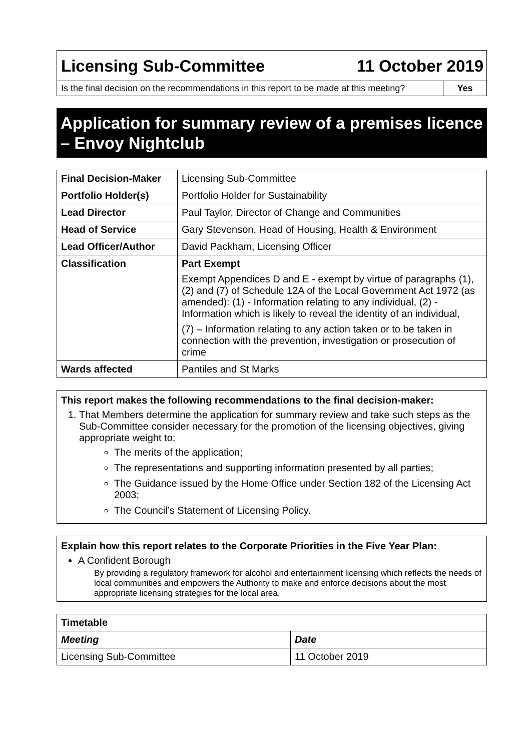Licensing Sub-Committee 11 October 2019
Is the final decision on the recommendations in this report to be made at this meeting?
Yes
Application for summary review of a premises licence – Envoy Nightclub
| Final Decision-Maker | Licensing Sub-Committee |
| Portfolio Holder(s) | Portfolio Holder for Sustainability |
| Lead Director | Paul Taylor, Director of Change and Communities |
| Head of Service | Gary Stevenson, Head of Housing, Health & Environment |
| Lead Officer/Author | David Packham, Licensing Officer |
| Classification | Part Exempt Exempt Appendices D and E - exempt by virtue of paragraphs (1),(2) and (7) of Schedule 12A of the Local Government Act 1972 (as amended): (1) - Information relating to any individual, (2) - Information which is likely to reveal the identity of an individual, (7) – Information relating to any action taken or to be taken in connection with the prevention, investigation or prosecution of crime |
| Wards affected | Pantiles and St Marks |
This report makes the following recommendations to the final decision-maker:
1. That Members determine the application for summary review and take such steps as the Sub-Committee consider necessary for the promotion of the licensing objectives, giving appropriate weight to:
The merits of the application;
The representations and supporting information presented by all parties;
The Guidance issued by the Home Office under Section 182 of the Licensing Act 2003;
The Council’s Statement of Licensing Policy.
Explain how this report relates to the Corporate Priorities in the Five Year Plan:
A Confident Borough
By providing a regulatory framework for alcohol and entertainment licensing which reflects the needs of local communities and empowers the Authority to make and enforce decisions about the most appropriate licensing strategies for the local area.
| Timetable | |
| --- | --- |
| Meeting | Date |
| Licensing Sub-Committee | 11 October 2019 |